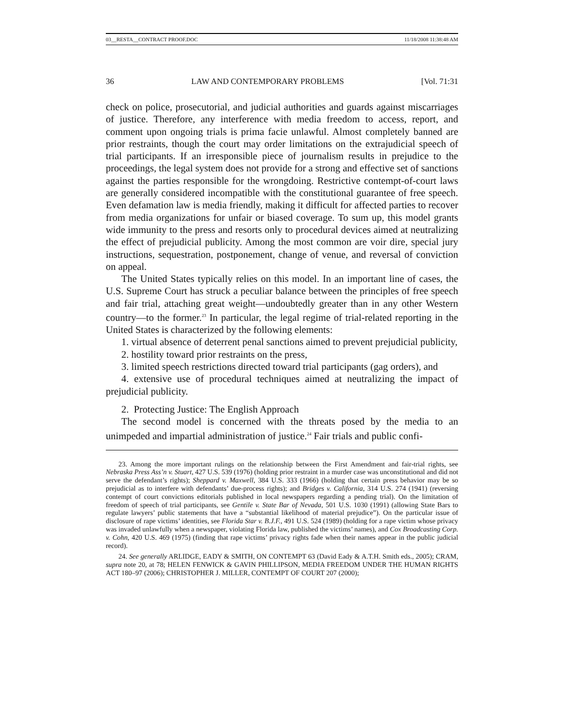03__RESTA__CONTRACT PROOF.DOC 11/18/2008 11:38:48 AM
36 LAW AND CONTEMPORARY PROBLEMS [Vol. 71:31
check on police, prosecutorial, and judicial authorities and guards against miscarriages of justice. Therefore, any interference with media freedom to access, report, and comment upon ongoing trials is prima facie unlawful. Almost completely banned are prior restraints, though the court may order limitations on the extrajudicial speech of trial participants. If an irresponsible piece of journalism results in prejudice to the proceedings, the legal system does not provide for a strong and effective set of sanctions against the parties responsible for the wrongdoing. Restrictive contempt-of-court laws are generally considered incompatible with the constitutional guarantee of free speech. Even defamation law is media friendly, making it difficult for affected parties to recover from media organizations for unfair or biased coverage. To sum up, this model grants wide immunity to the press and resorts only to procedural devices aimed at neutralizing the effect of prejudicial publicity. Among the most common are voir dire, special jury instructions, sequestration, postponement, change of venue, and reversal of conviction on appeal.
The United States typically relies on this model. In an important line of cases, the U.S. Supreme Court has struck a peculiar balance between the principles of free speech and fair trial, attaching great weight—undoubtedly greater than in any other Western country—to the former.<sup>23</sup> In particular, the legal regime of trial-related reporting in the United States is characterized by the following elements:
1. virtual absence of deterrent penal sanctions aimed to prevent prejudicial publicity,
2. hostility toward prior restraints on the press,
3. limited speech restrictions directed toward trial participants (gag orders), and
4. extensive use of procedural techniques aimed at neutralizing the impact of prejudicial publicity.
2. Protecting Justice: The English Approach
The second model is concerned with the threats posed by the media to an unimpeded and impartial administration of justice.<sup>24</sup> Fair trials and public confi-
23. Among the more important rulings on the relationship between the First Amendment and fair-trial rights, see Nebraska Press Ass’n v. Stuart, 427 U.S. 539 (1976) (holding prior restraint in a murder case was unconstitutional and did not serve the defendant’s rights); Sheppard v. Maxwell, 384 U.S. 333 (1966) (holding that certain press behavior may be so prejudicial as to interfere with defendants’ due-process rights); and Bridges v. California, 314 U.S. 274 (1941) (reversing contempt of court convictions editorials published in local newspapers regarding a pending trial). On the limitation of freedom of speech of trial participants, see Gentile v. State Bar of Nevada, 501 U.S. 1030 (1991) (allowing State Bars to regulate lawyers’ public statements that have a “substantial likelihood of material prejudice”). On the particular issue of disclosure of rape victims’ identities, see Florida Star v. B.J.F., 491 U.S. 524 (1989) (holding for a rape victim whose privacy was invaded unlawfully when a newspaper, violating Florida law, published the victims’ names), and Cox Broadcasting Corp. v. Cohn, 420 U.S. 469 (1975) (finding that rape victims’ privacy rights fade when their names appear in the public judicial record).
24. See generally ARLIDGE, EADY & SMITH, ON CONTEMPT 63 (David Eady & A.T.H. Smith eds., 2005); CRAM, supra note 20, at 78; HELEN FENWICK & GAVIN PHILLIPSON, MEDIA FREEDOM UNDER THE HUMAN RIGHTS ACT 180–97 (2006); CHRISTOPHER J. MILLER, CONTEMPT OF COURT 207 (2000);